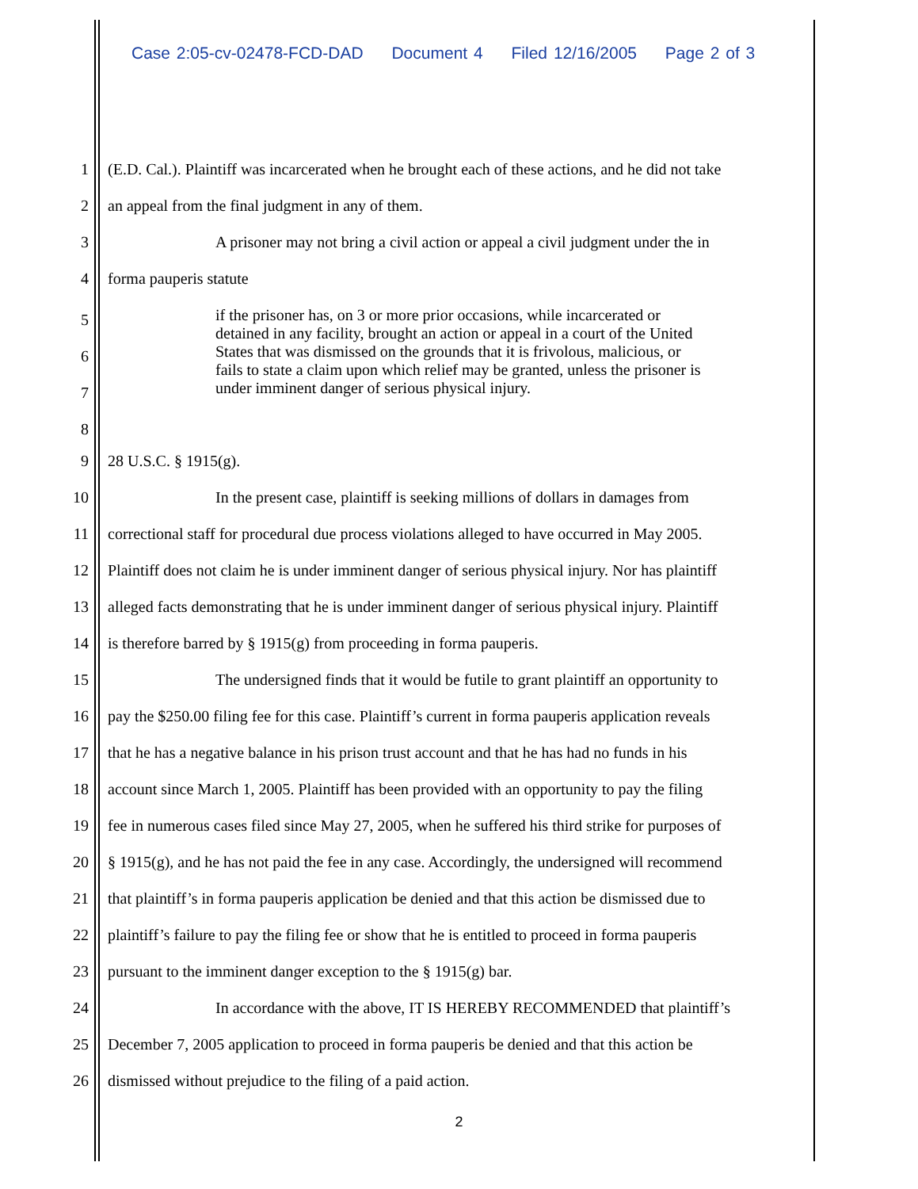Case 2:05-cv-02478-FCD-DAD Document 4 Filed 12/16/2005 Page 2 of 3
1 (E.D. Cal.). Plaintiff was incarcerated when he brought each of these actions, and he did not take
2 an appeal from the final judgment in any of them.
3 A prisoner may not bring a civil action or appeal a civil judgment under the in
4 forma pauperis statute
5
6
7
8
if the prisoner has, on 3 or more prior occasions, while incarcerated or detained in any facility, brought an action or appeal in a court of the United States that was dismissed on the grounds that it is frivolous, malicious, or fails to state a claim upon which relief may be granted, unless the prisoner is under imminent danger of serious physical injury.
9 28 U.S.C. § 1915(g).
10 In the present case, plaintiff is seeking millions of dollars in damages from
11 correctional staff for procedural due process violations alleged to have occurred in May 2005.
12 Plaintiff does not claim he is under imminent danger of serious physical injury. Nor has plaintiff
13 alleged facts demonstrating that he is under imminent danger of serious physical injury. Plaintiff
14 is therefore barred by § 1915(g) from proceeding in forma pauperis.
15 The undersigned finds that it would be futile to grant plaintiff an opportunity to
16 pay the $250.00 filing fee for this case. Plaintiff’s current in forma pauperis application reveals
17 that he has a negative balance in his prison trust account and that he has had no funds in his
18 account since March 1, 2005. Plaintiff has been provided with an opportunity to pay the filing
19 fee in numerous cases filed since May 27, 2005, when he suffered his third strike for purposes of
20 § 1915(g), and he has not paid the fee in any case. Accordingly, the undersigned will recommend
21 that plaintiff’s in forma pauperis application be denied and that this action be dismissed due to
22 plaintiff’s failure to pay the filing fee or show that he is entitled to proceed in forma pauperis
23 pursuant to the imminent danger exception to the § 1915(g) bar.
24 In accordance with the above, IT IS HEREBY RECOMMENDED that plaintiff’s
25 December 7, 2005 application to proceed in forma pauperis be denied and that this action be
26 dismissed without prejudice to the filing of a paid action.
2